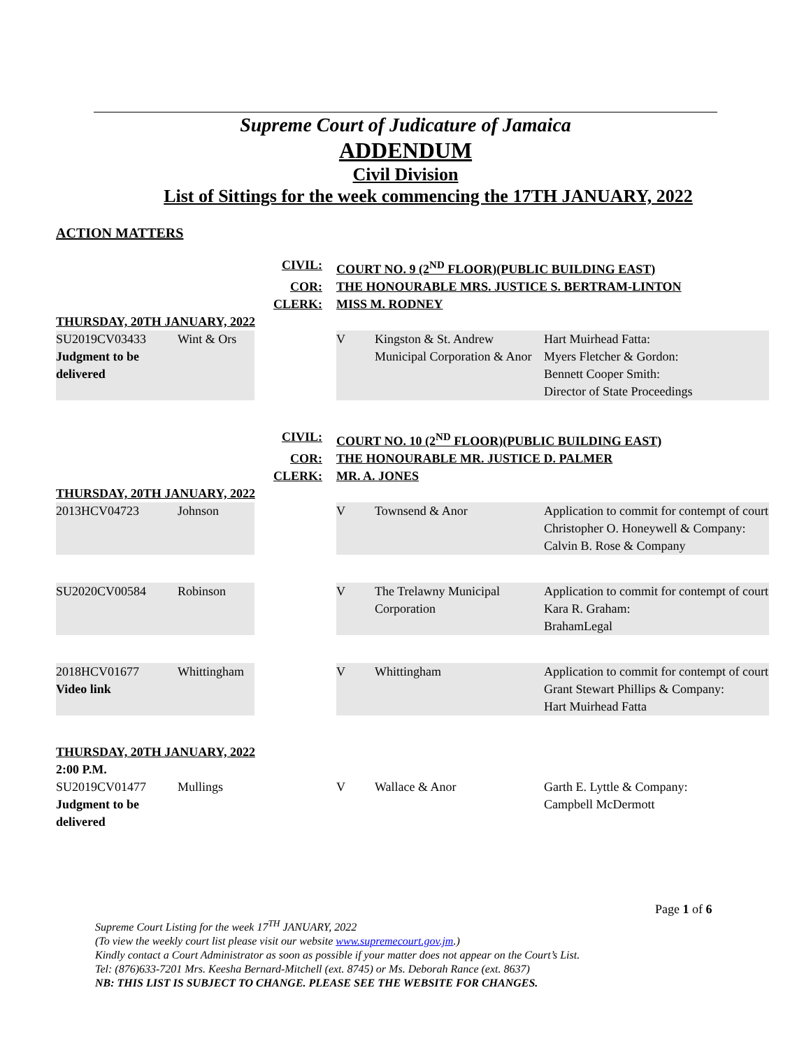Supreme Court of Judicature of Jamaica
ADDENDUM
Civil Division
List of Sittings for the week commencing the 17TH JANUARY, 2022
ACTION MATTERS
| CIVIL: | | | COURT NO. 9 (2<sup>ND</sup> FLOOR)(PUBLIC BUILDING EAST) | | |
| COR: | | | THE HONOURABLE MRS. JUSTICE S. BERTRAM-LINTON | | |
| CLERK: | | | MISS M. RODNEY | | |
| THURSDAY, 20TH JANUARY, 2022 | | | | | |
| SU2019CV03433 Judgment to be delivered | Wint & Ors | | V | Kingston & St. Andrew Municipal Corporation & Anor | Hart Muirhead Fatta: Myers Fletcher & Gordon: Bennett Cooper Smith: Director of State Proceedings |
| CIVIL: | | | COURT NO. 10 (2<sup>ND</sup> FLOOR)(PUBLIC BUILDING EAST) | | |
| COR: | | | THE HONOURABLE MR. JUSTICE D. PALMER | | |
| CLERK: | | | MR. A. JONES | | |
| THURSDAY, 20TH JANUARY, 2022 | | | | | |
| 2013HCV04723 | Johnson | | V | Townsend & Anor | Application to commit for contempt of court Christopher O. Honeywell & Company: Calvin B. Rose & Company |
| SU2020CV00584 | Robinson | | V | The Trelawny Municipal Corporation | Application to commit for contempt of court Kara R. Graham: BrahamLegal |
| 2018HCV01677 Video link | Whittingham | | V | Whittingham | Application to commit for contempt of court Grant Stewart Phillips & Company: Hart Muirhead Fatta |
| THURSDAY, 20TH JANUARY, 2022 | | | | | |
| 2:00 P.M. | | | | | |
| SU2019CV01477 Judgment to be delivered | Mullings | | V | Wallace & Anor | Garth E. Lyttle & Company: Campbell McDermott |
Page 1 of 6
Supreme Court Listing for the week 17<sup>TH</sup> JANUARY, 2022
(To view the weekly court list please visit our website www.supremecourt.gov.jm.)
Kindly contact a Court Administrator as soon as possible if your matter does not appear on the Court’s List.
Tel: (876)633-7201 Mrs. Keesha Bernard-Mitchell (ext. 8745) or Ms. Deborah Rance (ext. 8637)
NB: THIS LIST IS SUBJECT TO CHANGE. PLEASE SEE THE WEBSITE FOR CHANGES.